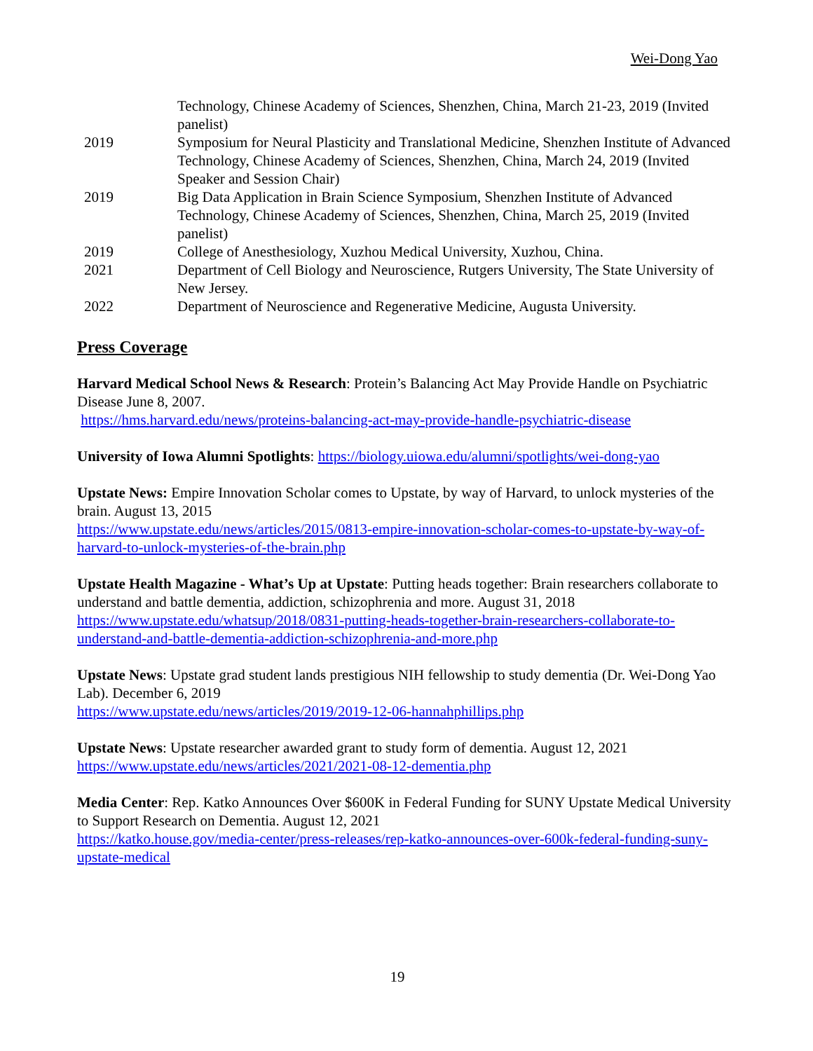Wei-Dong Yao
Technology, Chinese Academy of Sciences, Shenzhen, China, March 21-23, 2019 (Invited panelist)
2019 Symposium for Neural Plasticity and Translational Medicine, Shenzhen Institute of Advanced Technology, Chinese Academy of Sciences, Shenzhen, China, March 24, 2019 (Invited Speaker and Session Chair)
2019 Big Data Application in Brain Science Symposium, Shenzhen Institute of Advanced Technology, Chinese Academy of Sciences, Shenzhen, China, March 25, 2019 (Invited panelist)
2019 College of Anesthesiology, Xuzhou Medical University, Xuzhou, China.
2021 Department of Cell Biology and Neuroscience, Rutgers University, The State University of New Jersey.
2022 Department of Neuroscience and Regenerative Medicine, Augusta University.
Press Coverage
Harvard Medical School News & Research: Protein’s Balancing Act May Provide Handle on Psychiatric Disease June 8, 2007.
https://hms.harvard.edu/news/proteins-balancing-act-may-provide-handle-psychiatric-disease
University of Iowa Alumni Spotlights: https://biology.uiowa.edu/alumni/spotlights/wei-dong-yao
Upstate News: Empire Innovation Scholar comes to Upstate, by way of Harvard, to unlock mysteries of the brain. August 13, 2015
https://www.upstate.edu/news/articles/2015/0813-empire-innovation-scholar-comes-to-upstate-by-way-of-harvard-to-unlock-mysteries-of-the-brain.php
Upstate Health Magazine - What’s Up at Upstate: Putting heads together: Brain researchers collaborate to understand and battle dementia, addiction, schizophrenia and more. August 31, 2018
https://www.upstate.edu/whatsup/2018/0831-putting-heads-together-brain-researchers-collaborate-to-understand-and-battle-dementia-addiction-schizophrenia-and-more.php
Upstate News: Upstate grad student lands prestigious NIH fellowship to study dementia (Dr. Wei-Dong Yao Lab). December 6, 2019
https://www.upstate.edu/news/articles/2019/2019-12-06-hannahphillips.php
Upstate News: Upstate researcher awarded grant to study form of dementia. August 12, 2021
https://www.upstate.edu/news/articles/2021/2021-08-12-dementia.php
Media Center: Rep. Katko Announces Over $600K in Federal Funding for SUNY Upstate Medical University to Support Research on Dementia. August 12, 2021
https://katko.house.gov/media-center/press-releases/rep-katko-announces-over-600k-federal-funding-suny-upstate-medical
19